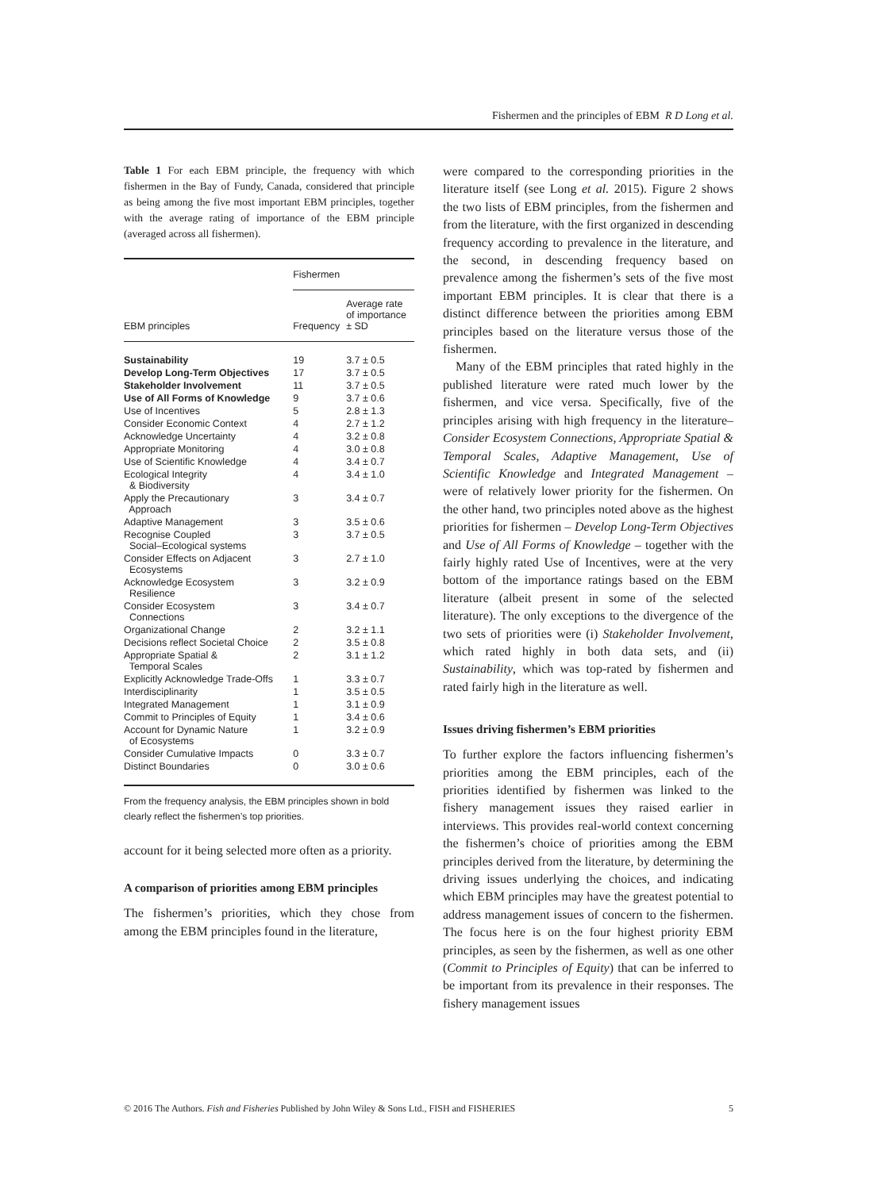Fishermen and the principles of EBM R D Long et al.
Table 1 For each EBM principle, the frequency with which fishermen in the Bay of Fundy, Canada, considered that principle as being among the five most important EBM principles, together with the average rating of importance of the EBM principle (averaged across all fishermen).
| EBM principles | Fishermen | |
| --- | --- | --- |
| | Frequency | Average rate of importance ± SD |
| Sustainability | 19 | 3.7 ± 0.5 |
| Develop Long-Term Objectives | 17 | 3.7 ± 0.5 |
| Stakeholder Involvement | 11 | 3.7 ± 0.5 |
| Use of All Forms of Knowledge | 9 | 3.7 ± 0.6 |
| Use of Incentives | 5 | 2.8 ± 1.3 |
| Consider Economic Context | 4 | 2.7 ± 1.2 |
| Acknowledge Uncertainty | 4 | 3.2 ± 0.8 |
| Appropriate Monitoring | 4 | 3.0 ± 0.8 |
| Use of Scientific Knowledge | 4 | 3.4 ± 0.7 |
| Ecological Integrity & Biodiversity | 4 | 3.4 ± 1.0 |
| Apply the Precautionary Approach | 3 | 3.4 ± 0.7 |
| Adaptive Management | 3 | 3.5 ± 0.6 |
| Recognise Coupled Social–Ecological systems | 3 | 3.7 ± 0.5 |
| Consider Effects on Adjacent Ecosystems | 3 | 2.7 ± 1.0 |
| Acknowledge Ecosystem Resilience | 3 | 3.2 ± 0.9 |
| Consider Ecosystem Connections | 3 | 3.4 ± 0.7 |
| Organizational Change | 2 | 3.2 ± 1.1 |
| Decisions reflect Societal Choice | 2 | 3.5 ± 0.8 |
| Appropriate Spatial & Temporal Scales | 2 | 3.1 ± 1.2 |
| Explicitly Acknowledge Trade-Offs | 1 | 3.3 ± 0.7 |
| Interdisciplinarity | 1 | 3.5 ± 0.5 |
| Integrated Management | 1 | 3.1 ± 0.9 |
| Commit to Principles of Equity | 1 | 3.4 ± 0.6 |
| Account for Dynamic Nature of Ecosystems | 1 | 3.2 ± 0.9 |
| Consider Cumulative Impacts | 0 | 3.3 ± 0.7 |
| Distinct Boundaries | 0 | 3.0 ± 0.6 |
From the frequency analysis, the EBM principles shown in bold clearly reflect the fishermen’s top priorities.
account for it being selected more often as a priority.
A comparison of priorities among EBM principles
The fishermen’s priorities, which they chose from among the EBM principles found in the literature,
were compared to the corresponding priorities in the literature itself (see Long et al. 2015). Figure 2 shows the two lists of EBM principles, from the fishermen and from the literature, with the first organized in descending frequency according to prevalence in the literature, and the second, in descending frequency based on prevalence among the fishermen’s sets of the five most important EBM principles. It is clear that there is a distinct difference between the priorities among EBM principles based on the literature versus those of the fishermen.
Many of the EBM principles that rated highly in the published literature were rated much lower by the fishermen, and vice versa. Specifically, five of the principles arising with high frequency in the literature– Consider Ecosystem Connections, Appropriate Spatial & Temporal Scales, Adaptive Management, Use of Scientific Knowledge and Integrated Management – were of relatively lower priority for the fishermen. On the other hand, two principles noted above as the highest priorities for fishermen – Develop Long-Term Objectives and Use of All Forms of Knowledge – together with the fairly highly rated Use of Incentives, were at the very bottom of the importance ratings based on the EBM literature (albeit present in some of the selected literature). The only exceptions to the divergence of the two sets of priorities were (i) Stakeholder Involvement, which rated highly in both data sets, and (ii) Sustainability, which was top-rated by fishermen and rated fairly high in the literature as well.
Issues driving fishermen’s EBM priorities
To further explore the factors influencing fishermen’s priorities among the EBM principles, each of the priorities identified by fishermen was linked to the fishery management issues they raised earlier in interviews. This provides real-world context concerning the fishermen’s choice of priorities among the EBM principles derived from the literature, by determining the driving issues underlying the choices, and indicating which EBM principles may have the greatest potential to address management issues of concern to the fishermen. The focus here is on the four highest priority EBM principles, as seen by the fishermen, as well as one other (Commit to Principles of Equity) that can be inferred to be important from its prevalence in their responses. The fishery management issues
© 2016 The Authors. Fish and Fisheries Published by John Wiley & Sons Ltd., FISH and FISHERIES 5